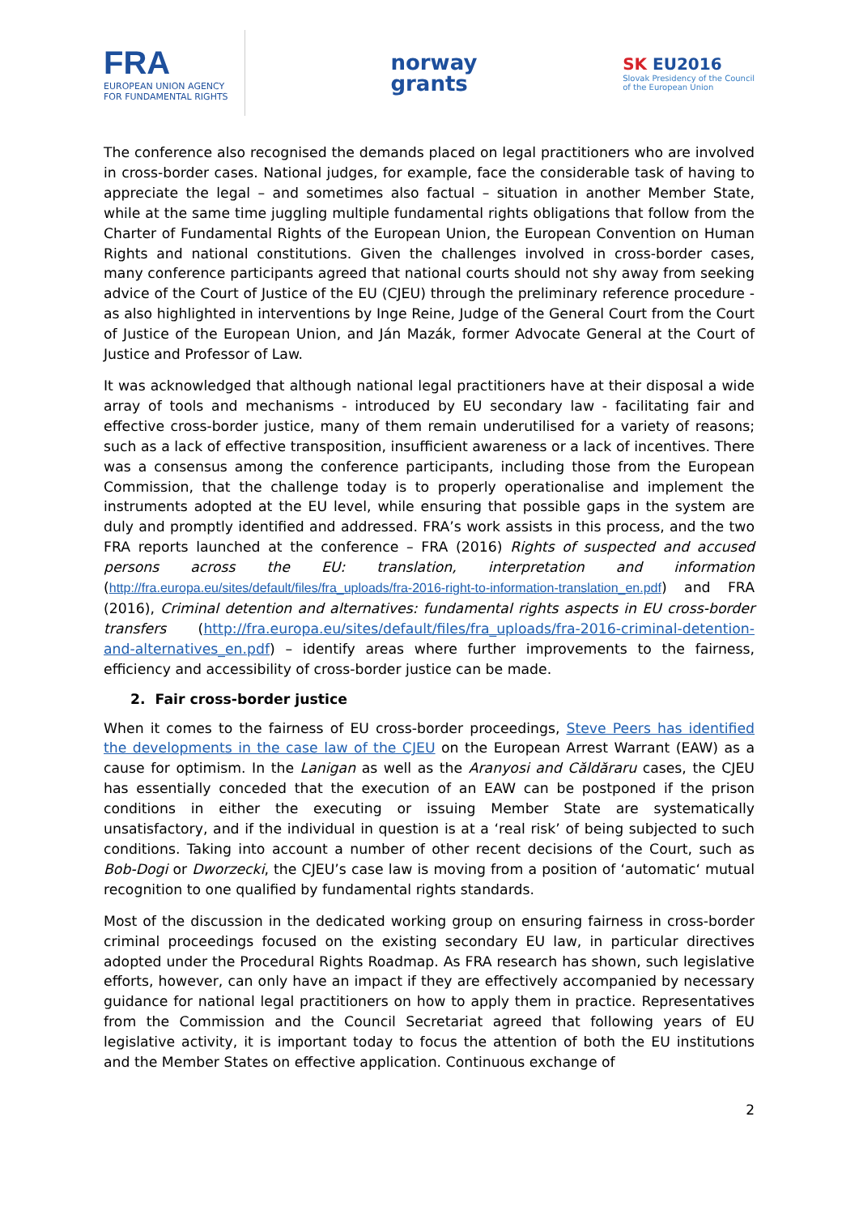FRA
EUROPEAN UNION AGENCY
FOR FUNDAMENTAL RIGHTS
norway
grants
SK EU2016
Slovak Presidency of the Council
of the European Union
The conference also recognised the demands placed on legal practitioners who are involved in cross-border cases. National judges, for example, face the considerable task of having to appreciate the legal – and sometimes also factual – situation in another Member State, while at the same time juggling multiple fundamental rights obligations that follow from the Charter of Fundamental Rights of the European Union, the European Convention on Human Rights and national constitutions. Given the challenges involved in cross-border cases, many conference participants agreed that national courts should not shy away from seeking advice of the Court of Justice of the EU (CJEU) through the preliminary reference procedure - as also highlighted in interventions by Inge Reine, Judge of the General Court from the Court of Justice of the European Union, and Ján Mazák, former Advocate General at the Court of Justice and Professor of Law.
It was acknowledged that although national legal practitioners have at their disposal a wide array of tools and mechanisms - introduced by EU secondary law - facilitating fair and effective cross-border justice, many of them remain underutilised for a variety of reasons; such as a lack of effective transposition, insufficient awareness or a lack of incentives. There was a consensus among the conference participants, including those from the European Commission, that the challenge today is to properly operationalise and implement the instruments adopted at the EU level, while ensuring that possible gaps in the system are duly and promptly identified and addressed. FRA’s work assists in this process, and the two FRA reports launched at the conference – FRA (2016) Rights of suspected and accused persons across the EU: translation, interpretation and information (http://fra.europa.eu/sites/default/files/fra_uploads/fra-2016-right-to-information-translation_en.pdf) and FRA (2016), Criminal detention and alternatives: fundamental rights aspects in EU cross-border transfers (http://fra.europa.eu/sites/default/files/fra_uploads/fra-2016-criminal-detention-and-alternatives_en.pdf) – identify areas where further improvements to the fairness, efficiency and accessibility of cross-border justice can be made.
2. Fair cross-border justice
When it comes to the fairness of EU cross-border proceedings, Steve Peers has identified the developments in the case law of the CJEU on the European Arrest Warrant (EAW) as a cause for optimism. In the Lanigan as well as the Aranyosi and Căldăraru cases, the CJEU has essentially conceded that the execution of an EAW can be postponed if the prison conditions in either the executing or issuing Member State are systematically unsatisfactory, and if the individual in question is at a ‘real risk’ of being subjected to such conditions. Taking into account a number of other recent decisions of the Court, such as Bob-Dogi or Dworzecki, the CJEU’s case law is moving from a position of ‘automatic‘ mutual recognition to one qualified by fundamental rights standards.
Most of the discussion in the dedicated working group on ensuring fairness in cross-border criminal proceedings focused on the existing secondary EU law, in particular directives adopted under the Procedural Rights Roadmap. As FRA research has shown, such legislative efforts, however, can only have an impact if they are effectively accompanied by necessary guidance for national legal practitioners on how to apply them in practice. Representatives from the Commission and the Council Secretariat agreed that following years of EU legislative activity, it is important today to focus the attention of both the EU institutions and the Member States on effective application. Continuous exchange of
2